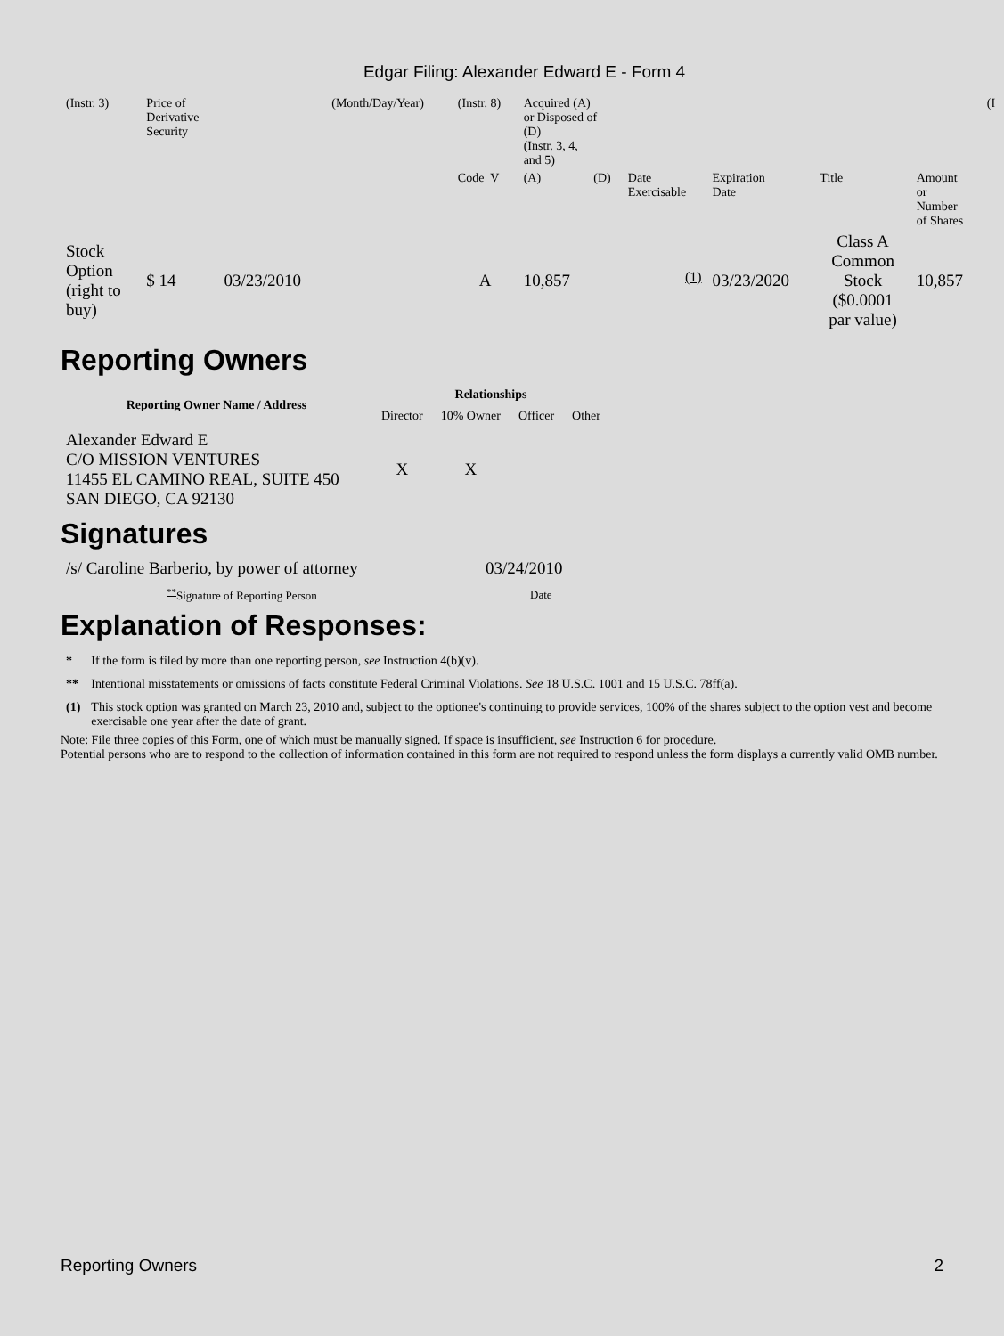Edgar Filing: Alexander Edward E - Form 4
| (Instr. 3) | Price of Derivative Security | | (Month/Day/Year) | (Instr. 8) | Acquired (A) or Disposed of (D) (Instr. 3, 4, and 5) | | | | | | (I |
| | | | | Code V | (A) | (D) | Date Exercisable | Expiration Date | Title | Amount or Number of Shares | |
| Stock Option (right to buy) | $ 14 | 03/23/2010 | | A | 10,857 | | <sup>(1)</sup> | 03/23/2020 | Class A Common Stock ($0.0001 par value) | 10,857 | |
Reporting Owners
| Reporting Owner Name / Address | Relationships | | | |
| --- | --- | --- | --- | --- |
| | Director | 10% Owner | Officer | Other |
| Alexander Edward E C/O MISSION VENTURES 11455 EL CAMINO REAL, SUITE 450 SAN DIEGO, CA 92130 | X | X | | |
Signatures
| /s/ Caroline Barberio, by power of attorney | 03/24/2010 |
| <sup>**</sup> Signature of Reporting Person | Date |
Explanation of Responses:
| * | If the form is filed by more than one reporting person, see Instruction 4(b)(v). |
| ** | Intentional misstatements or omissions of facts constitute Federal Criminal Violations. See 18 U.S.C. 1001 and 15 U.S.C. 78ff(a). |
| (1) | This stock option was granted on March 23, 2010 and, subject to the optionee's continuing to provide services, 100% of the shares subject to the option vest and become exercisable one year after the date of grant. |
Note: File three copies of this Form, one of which must be manually signed. If space is insufficient, see Instruction 6 for procedure.
Potential persons who are to respond to the collection of information contained in this form are not required to respond unless the form displays a currently valid OMB number.
Reporting Owners 2